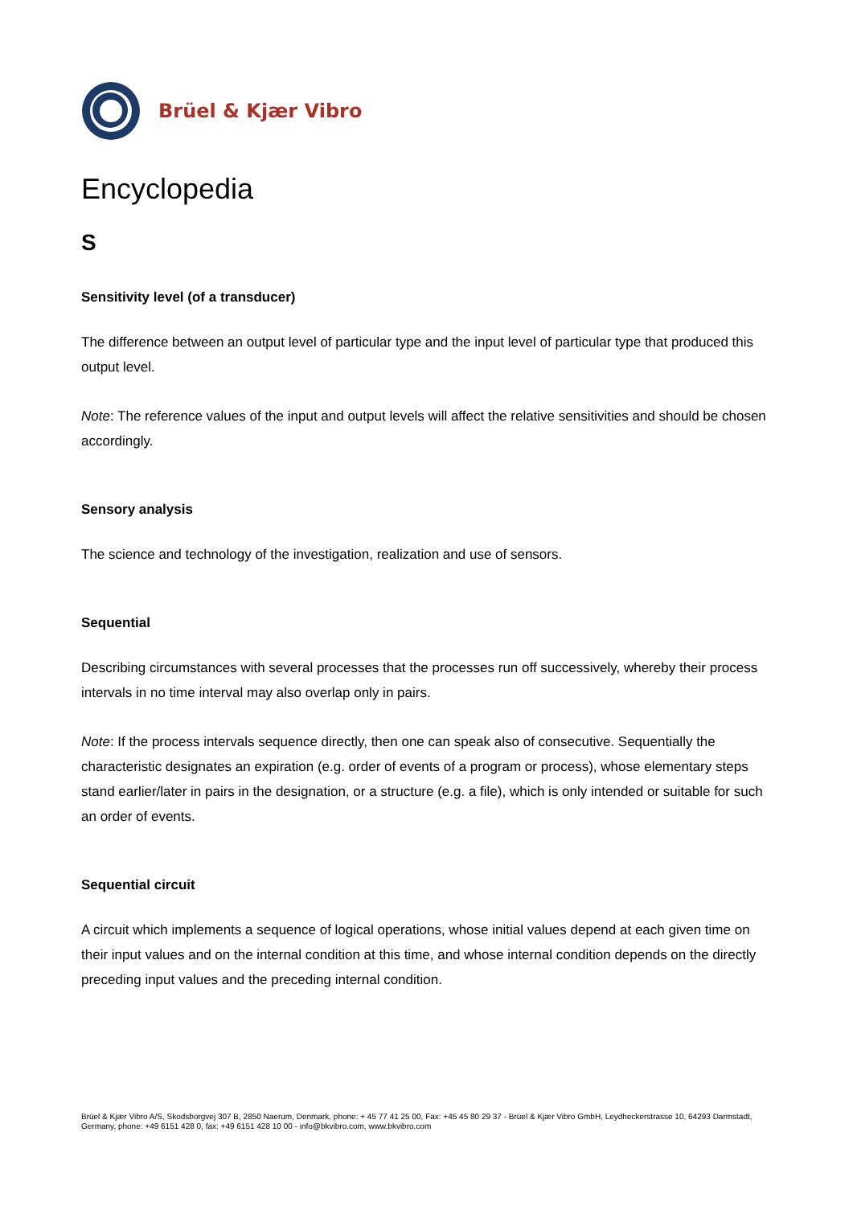Brüel & Kjær Vibro
Encyclopedia
S
Sensitivity level (of a transducer)
The difference between an output level of particular type and the input level of particular type that produced this output level.
Note: The reference values of the input and output levels will affect the relative sensitivities and should be chosen accordingly.
Sensory analysis
The science and technology of the investigation, realization and use of sensors.
Sequential
Describing circumstances with several processes that the processes run off successively, whereby their process intervals in no time interval may also overlap only in pairs.
Note: If the process intervals sequence directly, then one can speak also of consecutive. Sequentially the characteristic designates an expiration (e.g. order of events of a program or process), whose elementary steps stand earlier/later in pairs in the designation, or a structure (e.g. a file), which is only intended or suitable for such an order of events.
Sequential circuit
A circuit which implements a sequence of logical operations, whose initial values depend at each given time on their input values and on the internal condition at this time, and whose internal condition depends on the directly preceding input values and the preceding internal condition.
Brüel & Kjær Vibro A/S, Skodsborgvej 307 B, 2850 Naerum, Denmark, phone: + 45 77 41 25 00, Fax: +45 45 80 29 37 - Brüel & Kjær Vibro GmbH, Leydheckerstrasse 10, 64293 Darmstadt, Germany, phone: +49 6151 428 0, fax: +49 6151 428 10 00 - info@bkvibro.com, www.bkvibro.com